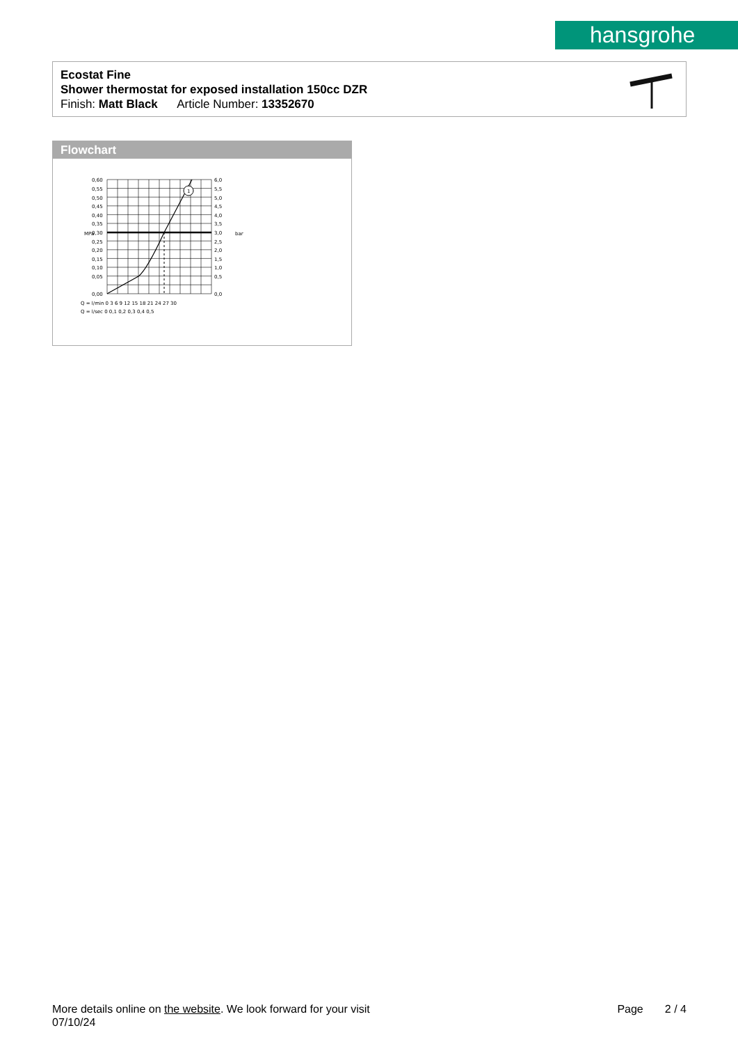hansgrohe
Ecostat Fine
Shower thermostat for exposed installation 150cc DZR
Finish: Matt Black Article Number: 13352670
Flowchart
1
0,60
0,55
0,50
0,45
0,40
0,35
0,30
0,25
0,20
0,15
0,10
0,05
0,00
6,0
5,5
5,0
4,5
4,0
3,5
3,0
2,5
2,0
1,5
1,0
0,5
0,0
MPa
bar
Q = l/min 0 3 6 9 12 15 18 21 24 27 30
Q = l/sec 0 0,1 0,2 0,3 0,4 0,5
More details online on the website. We look forward for your visit
07/10/24
Page 2 / 4